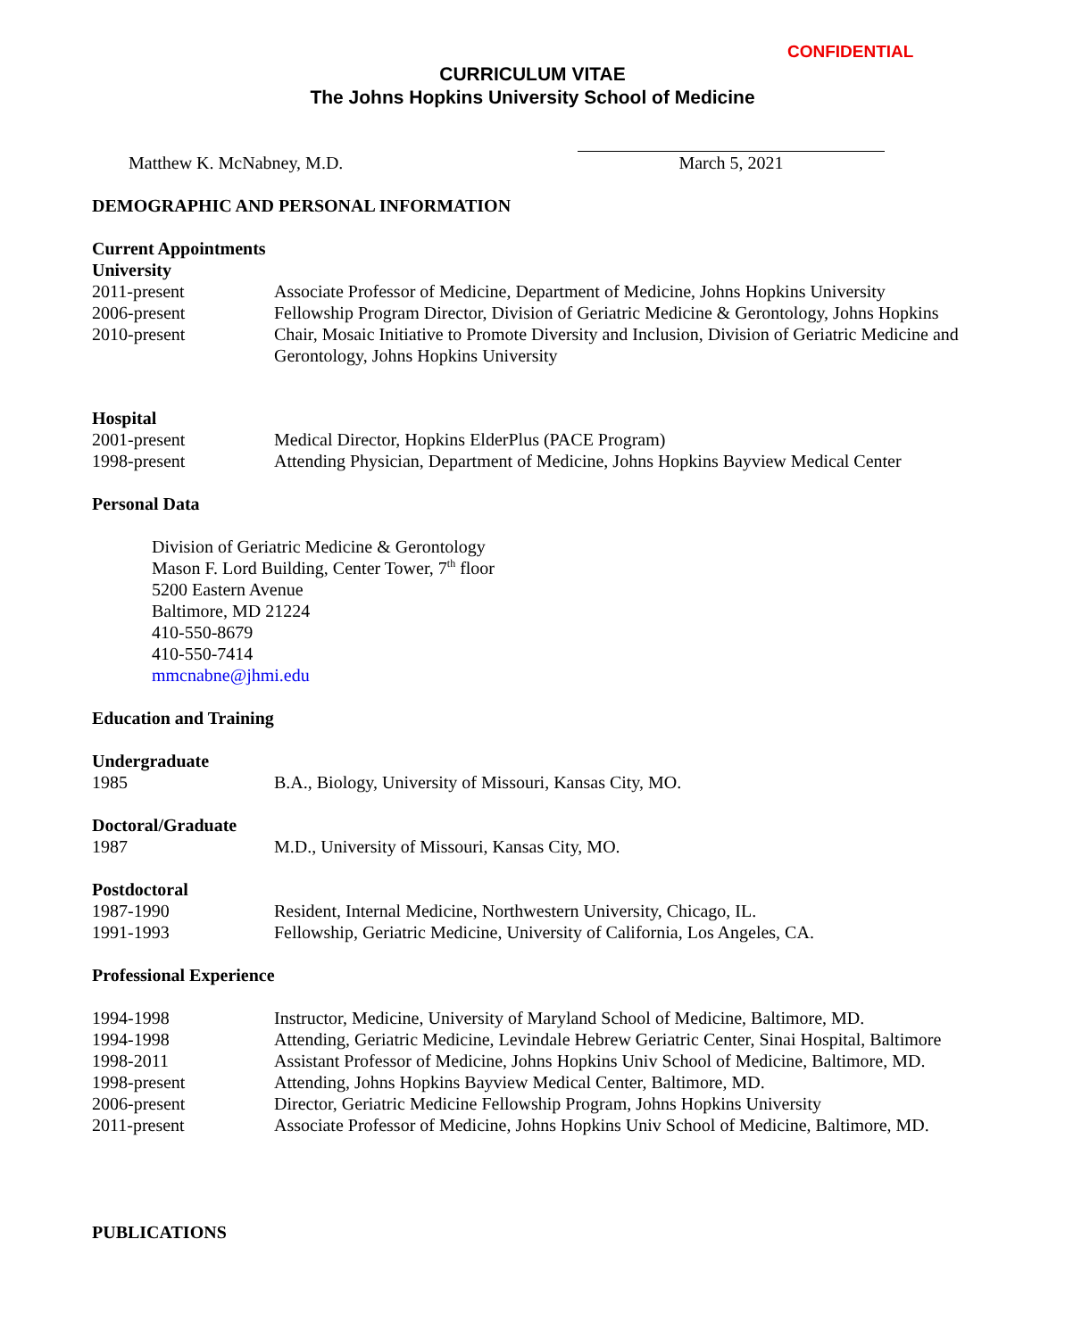CONFIDENTIAL
CURRICULUM VITAE
The Johns Hopkins University School of Medicine
Matthew K. McNabney, M.D. March 5, 2021
DEMOGRAPHIC AND PERSONAL INFORMATION
Current Appointments
University
2011-present Associate Professor of Medicine, Department of Medicine, Johns Hopkins University
2006-present Fellowship Program Director, Division of Geriatric Medicine & Gerontology, Johns Hopkins
2010-present Chair, Mosaic Initiative to Promote Diversity and Inclusion, Division of Geriatric Medicine and Gerontology, Johns Hopkins University
Hospital
2001-present Medical Director, Hopkins ElderPlus (PACE Program)
1998-present Attending Physician, Department of Medicine, Johns Hopkins Bayview Medical Center
Personal Data
Division of Geriatric Medicine & Gerontology
Mason F. Lord Building, Center Tower, 7<sup>th</sup> floor
5200 Eastern Avenue
Baltimore, MD 21224
410-550-8679
410-550-7414
mmcnabne@jhmi.edu
Education and Training
Undergraduate
1985 B.A., Biology, University of Missouri, Kansas City, MO.
Doctoral/Graduate
1987 M.D., University of Missouri, Kansas City, MO.
Postdoctoral
1987-1990 Resident, Internal Medicine, Northwestern University, Chicago, IL.
1991-1993 Fellowship, Geriatric Medicine, University of California, Los Angeles, CA.
Professional Experience
1994-1998 Instructor, Medicine, University of Maryland School of Medicine, Baltimore, MD.
1994-1998 Attending, Geriatric Medicine, Levindale Hebrew Geriatric Center, Sinai Hospital, Baltimore
1998-2011 Assistant Professor of Medicine, Johns Hopkins Univ School of Medicine, Baltimore, MD.
1998-present Attending, Johns Hopkins Bayview Medical Center, Baltimore, MD.
2006-present Director, Geriatric Medicine Fellowship Program, Johns Hopkins University
2011-present Associate Professor of Medicine, Johns Hopkins Univ School of Medicine, Baltimore, MD.
PUBLICATIONS